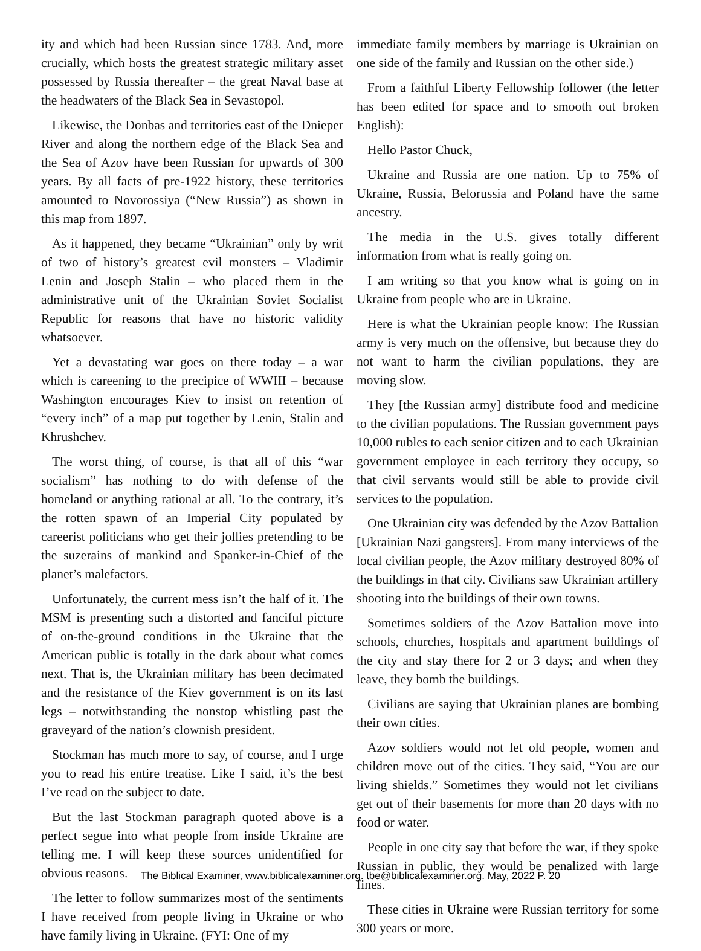ity and which had been Russian since 1783. And, more crucially, which hosts the greatest strategic military asset possessed by Russia thereafter – the great Naval base at the headwaters of the Black Sea in Sevastopol.
Likewise, the Donbas and territories east of the Dnieper River and along the northern edge of the Black Sea and the Sea of Azov have been Russian for upwards of 300 years. By all facts of pre-1922 history, these territories amounted to Novorossiya (“New Russia”) as shown in this map from 1897.
As it happened, they became “Ukrainian” only by writ of two of history’s greatest evil monsters – Vladimir Lenin and Joseph Stalin – who placed them in the administrative unit of the Ukrainian Soviet Socialist Republic for reasons that have no historic validity whatsoever.
Yet a devastating war goes on there today – a war which is careening to the precipice of WWIII – because Washington encourages Kiev to insist on retention of “every inch” of a map put together by Lenin, Stalin and Khrushchev.
The worst thing, of course, is that all of this “war socialism” has nothing to do with defense of the homeland or anything rational at all. To the contrary, it’s the rotten spawn of an Imperial City populated by careerist politicians who get their jollies pretending to be the suzerains of mankind and Spanker-in-Chief of the planet’s malefactors.
Unfortunately, the current mess isn’t the half of it. The MSM is presenting such a distorted and fanciful picture of on-the-ground conditions in the Ukraine that the American public is totally in the dark about what comes next. That is, the Ukrainian military has been decimated and the resistance of the Kiev government is on its last legs – notwithstanding the nonstop whistling past the graveyard of the nation’s clownish president.
Stockman has much more to say, of course, and I urge you to read his entire treatise. Like I said, it’s the best I’ve read on the subject to date.
But the last Stockman paragraph quoted above is a perfect segue into what people from inside Ukraine are telling me. I will keep these sources unidentified for obvious reasons.
The letter to follow summarizes most of the sentiments I have received from people living in Ukraine or who have family living in Ukraine. (FYI: One of my
immediate family members by marriage is Ukrainian on one side of the family and Russian on the other side.)
From a faithful Liberty Fellowship follower (the letter has been edited for space and to smooth out broken English):
Hello Pastor Chuck,
Ukraine and Russia are one nation. Up to 75% of Ukraine, Russia, Belorussia and Poland have the same ancestry.
The media in the U.S. gives totally different information from what is really going on.
I am writing so that you know what is going on in Ukraine from people who are in Ukraine.
Here is what the Ukrainian people know: The Russian army is very much on the offensive, but because they do not want to harm the civilian populations, they are moving slow.
They [the Russian army] distribute food and medicine to the civilian populations. The Russian government pays 10,000 rubles to each senior citizen and to each Ukrainian government employee in each territory they occupy, so that civil servants would still be able to provide civil services to the population.
One Ukrainian city was defended by the Azov Battalion [Ukrainian Nazi gangsters]. From many interviews of the local civilian people, the Azov military destroyed 80% of the buildings in that city. Civilians saw Ukrainian artillery shooting into the buildings of their own towns.
Sometimes soldiers of the Azov Battalion move into schools, churches, hospitals and apartment buildings of the city and stay there for 2 or 3 days; and when they leave, they bomb the buildings.
Civilians are saying that Ukrainian planes are bombing their own cities.
Azov soldiers would not let old people, women and children move out of the cities. They said, “You are our living shields.” Sometimes they would not let civilians get out of their basements for more than 20 days with no food or water.
People in one city say that before the war, if they spoke Russian in public, they would be penalized with large fines.
These cities in Ukraine were Russian territory for some 300 years or more.
The Biblical Examiner, www.biblicalexaminer.org. tbe@biblicalexaminer.org. May, 2022 P. 20